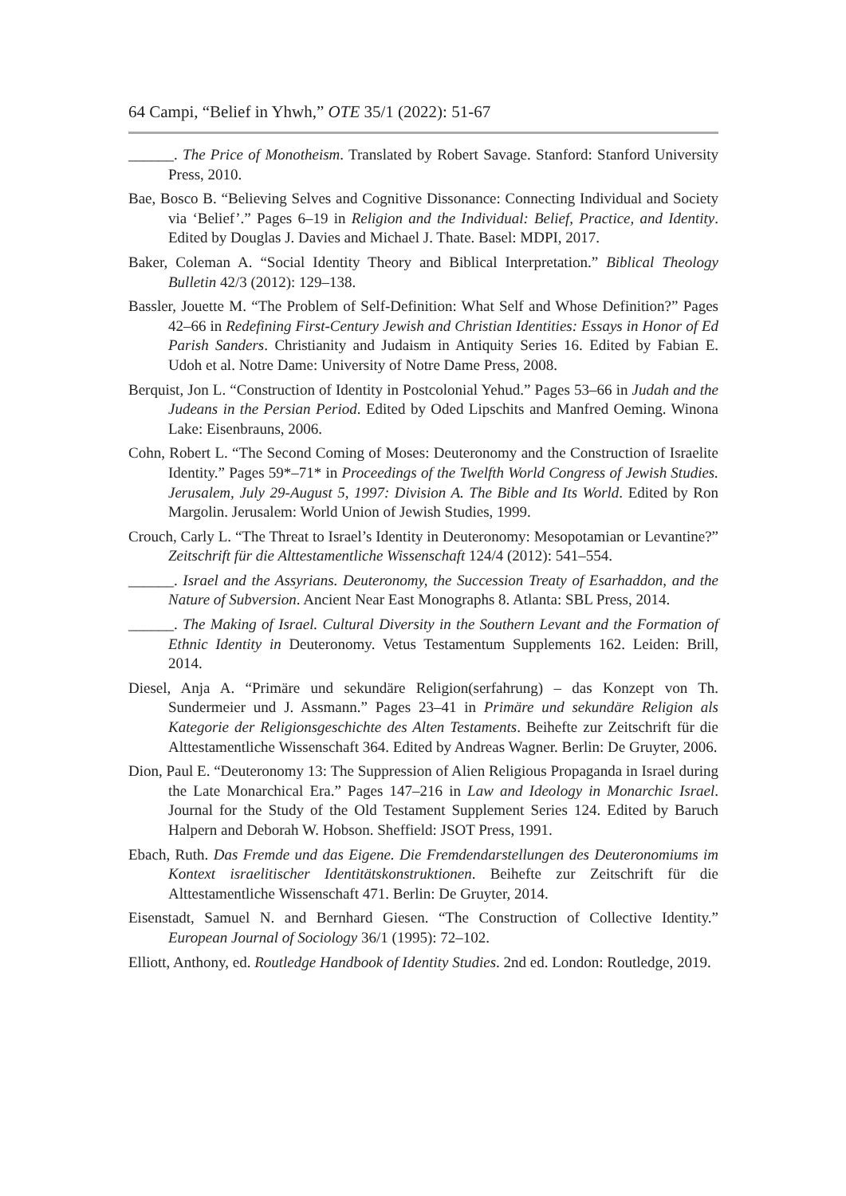64 Campi, “Belief in Yhwh,” OTE 35/1 (2022): 51-67
______. The Price of Monotheism. Translated by Robert Savage. Stanford: Stanford University Press, 2010.
Bae, Bosco B. “Believing Selves and Cognitive Dissonance: Connecting Individual and Society via ‘Belief’.” Pages 6–19 in Religion and the Individual: Belief, Practice, and Identity. Edited by Douglas J. Davies and Michael J. Thate. Basel: MDPI, 2017.
Baker, Coleman A. “Social Identity Theory and Biblical Interpretation.” Biblical Theology Bulletin 42/3 (2012): 129–138.
Bassler, Jouette M. “The Problem of Self-Definition: What Self and Whose Definition?” Pages 42–66 in Redefining First-Century Jewish and Christian Identities: Essays in Honor of Ed Parish Sanders. Christianity and Judaism in Antiquity Series 16. Edited by Fabian E. Udoh et al. Notre Dame: University of Notre Dame Press, 2008.
Berquist, Jon L. “Construction of Identity in Postcolonial Yehud.” Pages 53–66 in Judah and the Judeans in the Persian Period. Edited by Oded Lipschits and Manfred Oeming. Winona Lake: Eisenbrauns, 2006.
Cohn, Robert L. “The Second Coming of Moses: Deuteronomy and the Construction of Israelite Identity.” Pages 59*–71* in Proceedings of the Twelfth World Congress of Jewish Studies. Jerusalem, July 29-August 5, 1997: Division A. The Bible and Its World. Edited by Ron Margolin. Jerusalem: World Union of Jewish Studies, 1999.
Crouch, Carly L. “The Threat to Israel’s Identity in Deuteronomy: Mesopotamian or Levantine?” Zeitschrift für die Alttestamentliche Wissenschaft 124/4 (2012): 541–554.
______. Israel and the Assyrians. Deuteronomy, the Succession Treaty of Esarhaddon, and the Nature of Subversion. Ancient Near East Monographs 8. Atlanta: SBL Press, 2014.
______. The Making of Israel. Cultural Diversity in the Southern Levant and the Formation of Ethnic Identity in Deuteronomy. Vetus Testamentum Supplements 162. Leiden: Brill, 2014.
Diesel, Anja A. “Primäre und sekundäre Religion(serfahrung) – das Konzept von Th. Sundermeier und J. Assmann.” Pages 23–41 in Primäre und sekundäre Religion als Kategorie der Religionsgeschichte des Alten Testaments. Beihefte zur Zeitschrift für die Alttestamentliche Wissenschaft 364. Edited by Andreas Wagner. Berlin: De Gruyter, 2006.
Dion, Paul E. “Deuteronomy 13: The Suppression of Alien Religious Propaganda in Israel during the Late Monarchical Era.” Pages 147–216 in Law and Ideology in Monarchic Israel. Journal for the Study of the Old Testament Supplement Series 124. Edited by Baruch Halpern and Deborah W. Hobson. Sheffield: JSOT Press, 1991.
Ebach, Ruth. Das Fremde und das Eigene. Die Fremdendarstellungen des Deuteronomiums im Kontext israelitischer Identitätskonstruktionen. Beihefte zur Zeitschrift für die Alttestamentliche Wissenschaft 471. Berlin: De Gruyter, 2014.
Eisenstadt, Samuel N. and Bernhard Giesen. “The Construction of Collective Identity.” European Journal of Sociology 36/1 (1995): 72–102.
Elliott, Anthony, ed. Routledge Handbook of Identity Studies. 2nd ed. London: Routledge, 2019.